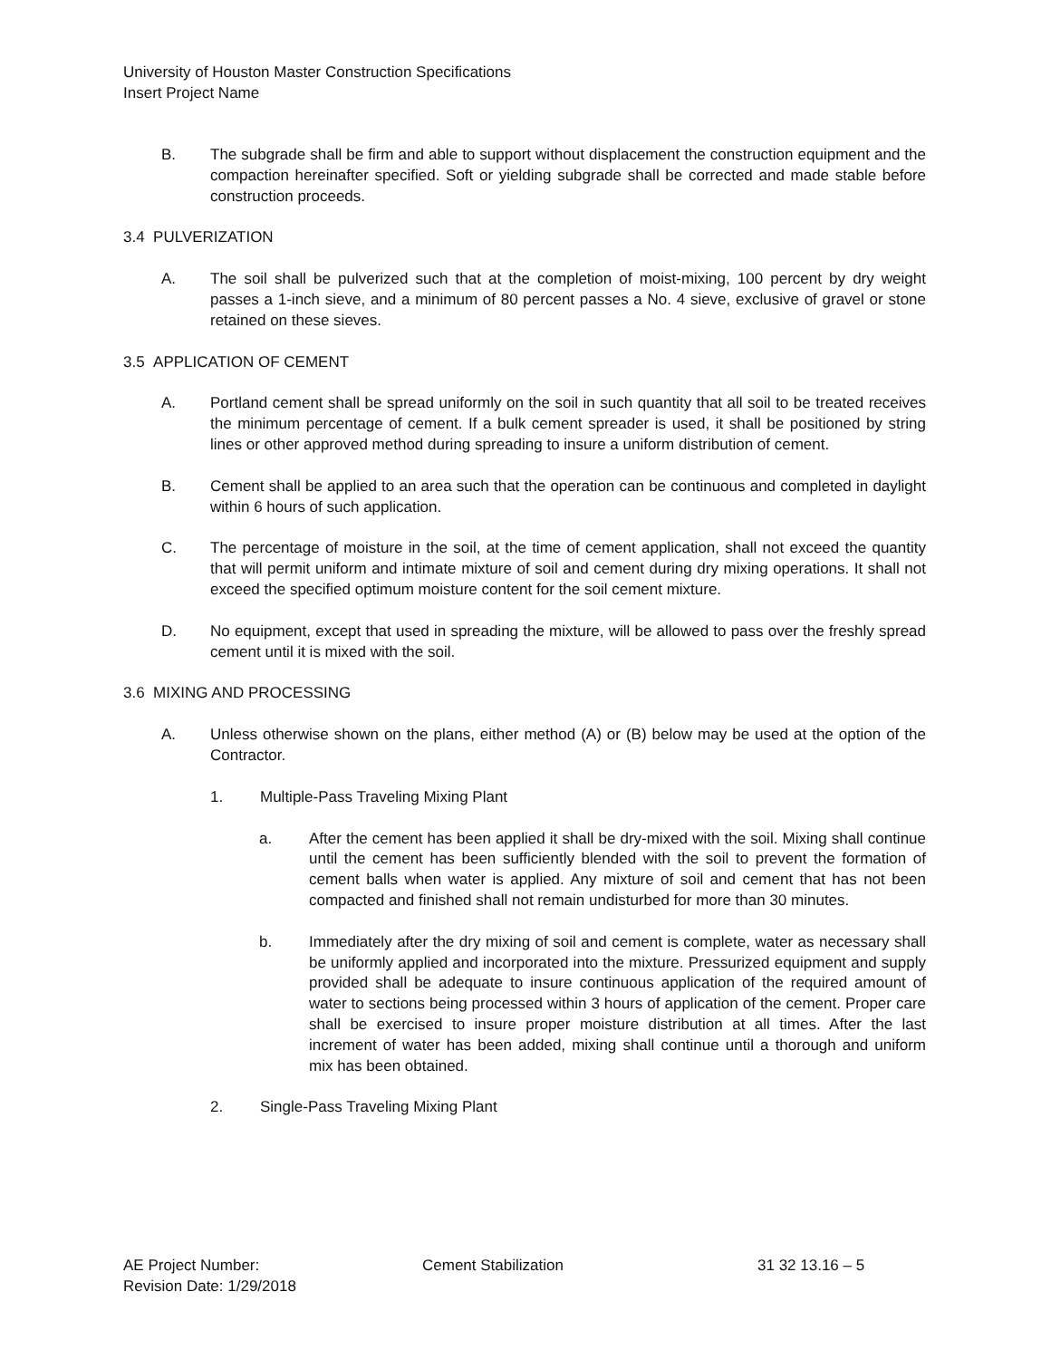University of Houston Master Construction Specifications
Insert Project Name
B. The subgrade shall be firm and able to support without displacement the construction equipment and the compaction hereinafter specified. Soft or yielding subgrade shall be corrected and made stable before construction proceeds.
3.4 PULVERIZATION
A. The soil shall be pulverized such that at the completion of moist-mixing, 100 percent by dry weight passes a 1-inch sieve, and a minimum of 80 percent passes a No. 4 sieve, exclusive of gravel or stone retained on these sieves.
3.5 APPLICATION OF CEMENT
A. Portland cement shall be spread uniformly on the soil in such quantity that all soil to be treated receives the minimum percentage of cement. If a bulk cement spreader is used, it shall be positioned by string lines or other approved method during spreading to insure a uniform distribution of cement.
B. Cement shall be applied to an area such that the operation can be continuous and completed in daylight within 6 hours of such application.
C. The percentage of moisture in the soil, at the time of cement application, shall not exceed the quantity that will permit uniform and intimate mixture of soil and cement during dry mixing operations. It shall not exceed the specified optimum moisture content for the soil cement mixture.
D. No equipment, except that used in spreading the mixture, will be allowed to pass over the freshly spread cement until it is mixed with the soil.
3.6 MIXING AND PROCESSING
A. Unless otherwise shown on the plans, either method (A) or (B) below may be used at the option of the Contractor.
1. Multiple-Pass Traveling Mixing Plant
a. After the cement has been applied it shall be dry-mixed with the soil. Mixing shall continue until the cement has been sufficiently blended with the soil to prevent the formation of cement balls when water is applied. Any mixture of soil and cement that has not been compacted and finished shall not remain undisturbed for more than 30 minutes.
b. Immediately after the dry mixing of soil and cement is complete, water as necessary shall be uniformly applied and incorporated into the mixture. Pressurized equipment and supply provided shall be adequate to insure continuous application of the required amount of water to sections being processed within 3 hours of application of the cement. Proper care shall be exercised to insure proper moisture distribution at all times. After the last increment of water has been added, mixing shall continue until a thorough and uniform mix has been obtained.
2. Single-Pass Traveling Mixing Plant
AE Project Number: Cement Stabilization 31 32 13.16 – 5
Revision Date: 1/29/2018